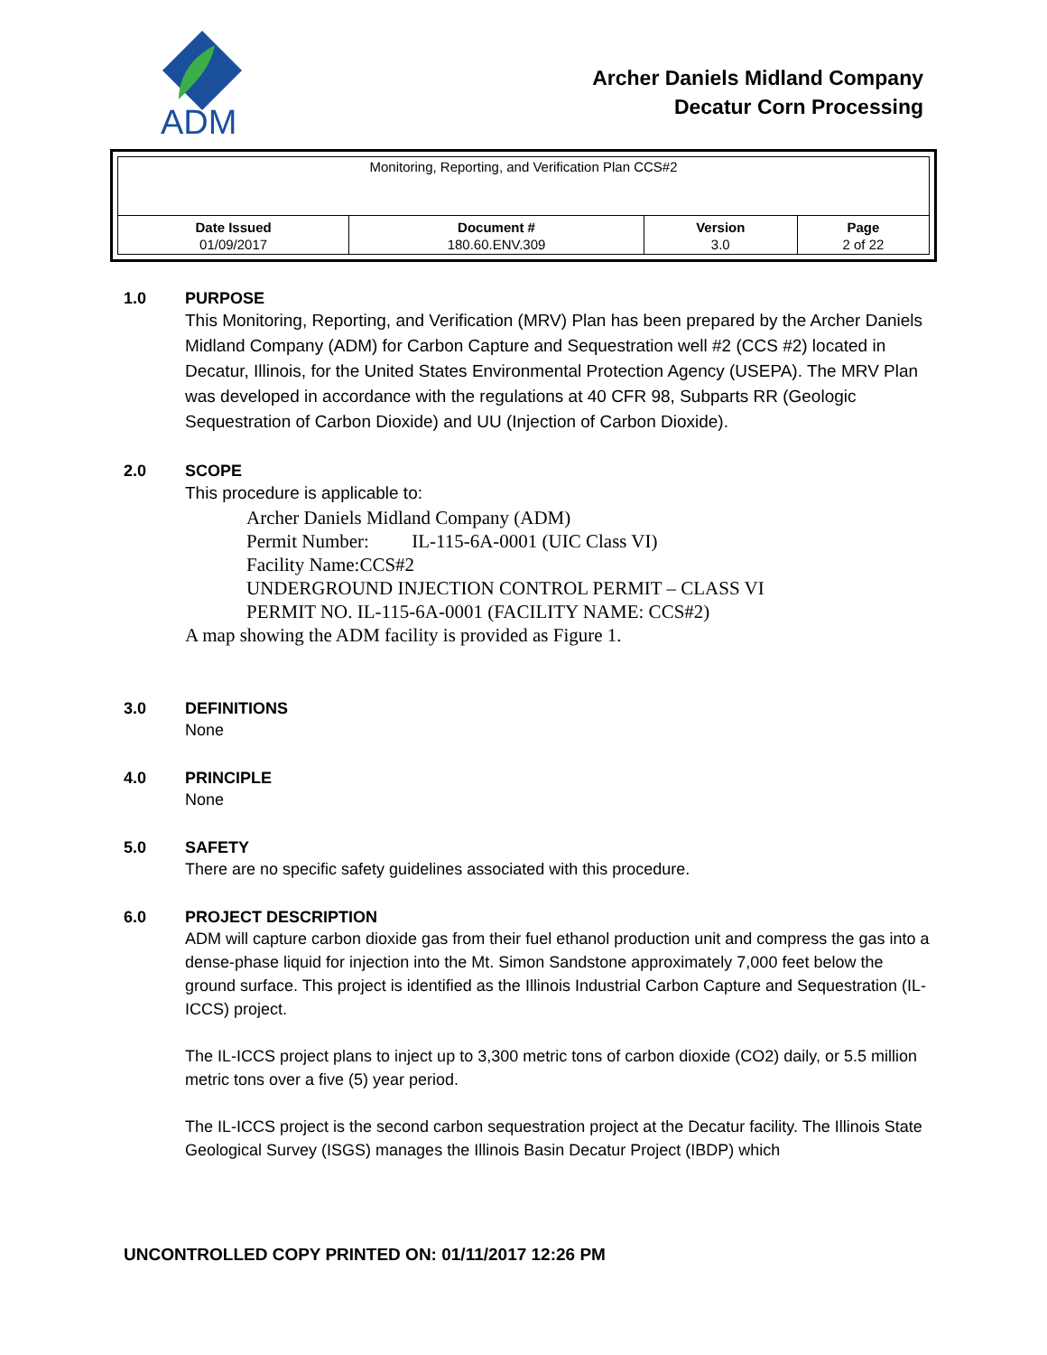ADM
Archer Daniels Midland Company
Decatur Corn Processing
| Monitoring, Reporting, and Verification Plan CCS#2 | | | |
| Date Issued | Document # | Version | Page |
| 01/09/2017 | 180.60.ENV.309 | 3.0 | 2 of 22 |
1.0 PURPOSE
This Monitoring, Reporting, and Verification (MRV) Plan has been prepared by the Archer Daniels Midland Company (ADM) for Carbon Capture and Sequestration well #2 (CCS #2) located in Decatur, Illinois, for the United States Environmental Protection Agency (USEPA). The MRV Plan was developed in accordance with the regulations at 40 CFR 98, Subparts RR (Geologic Sequestration of Carbon Dioxide) and UU (Injection of Carbon Dioxide).
2.0 SCOPE
This procedure is applicable to:
Archer Daniels Midland Company (ADM)
Permit Number: IL-115-6A-0001 (UIC Class VI)
Facility Name:CCS#2
UNDERGROUND INJECTION CONTROL PERMIT – CLASS VI
PERMIT NO. IL-115-6A-0001 (FACILITY NAME: CCS#2)
A map showing the ADM facility is provided as Figure 1.
3.0 DEFINITIONS
None
4.0 PRINCIPLE
None
5.0 SAFETY
There are no specific safety guidelines associated with this procedure.
6.0 PROJECT DESCRIPTION
ADM will capture carbon dioxide gas from their fuel ethanol production unit and compress the gas into a dense-phase liquid for injection into the Mt. Simon Sandstone approximately 7,000 feet below the ground surface. This project is identified as the Illinois Industrial Carbon Capture and Sequestration (IL-ICCS) project.
The IL-ICCS project plans to inject up to 3,300 metric tons of carbon dioxide (CO2) daily, or 5.5 million metric tons over a five (5) year period.
The IL-ICCS project is the second carbon sequestration project at the Decatur facility. The Illinois State Geological Survey (ISGS) manages the Illinois Basin Decatur Project (IBDP) which
UNCONTROLLED COPY PRINTED ON: 01/11/2017 12:26 PM